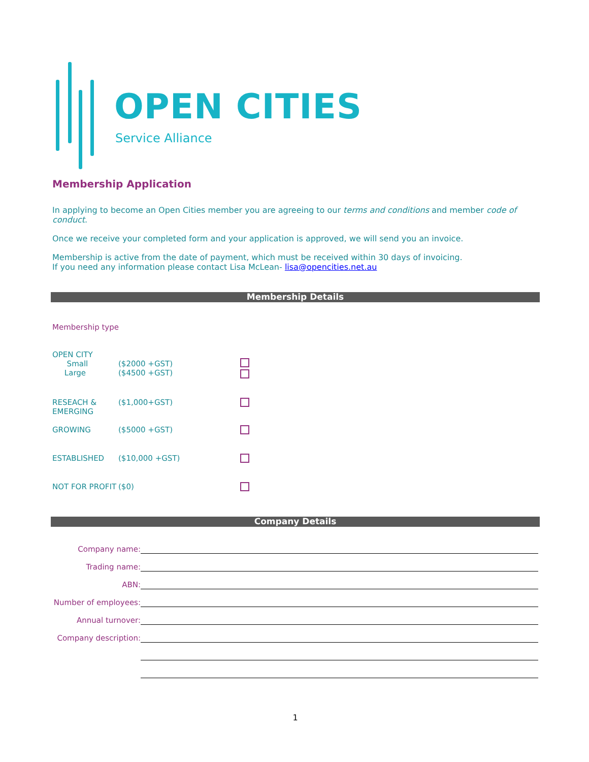OPEN CITIES
Service Alliance
Membership Application
In applying to become an Open Cities member you are agreeing to our terms and conditions and member code of conduct.
Once we receive your completed form and your application is approved, we will send you an invoice.
Membership is active from the date of payment, which must be received within 30 days of invoicing.
If you need any information please contact Lisa McLean- lisa@opencities.net.au
Membership Details
Membership type
OPEN CITY
Small
Large
($2000 +GST)
($4500 +GST)
RESEACH &
EMERGING
($1,000+GST)
GROWING ($5000 +GST)
ESTABLISHED ($10,000 +GST)
NOT FOR PROFIT ($0)
Company Details
Company name:
Trading name:
ABN:
Number of employees:
Annual turnover:
Company description:
1